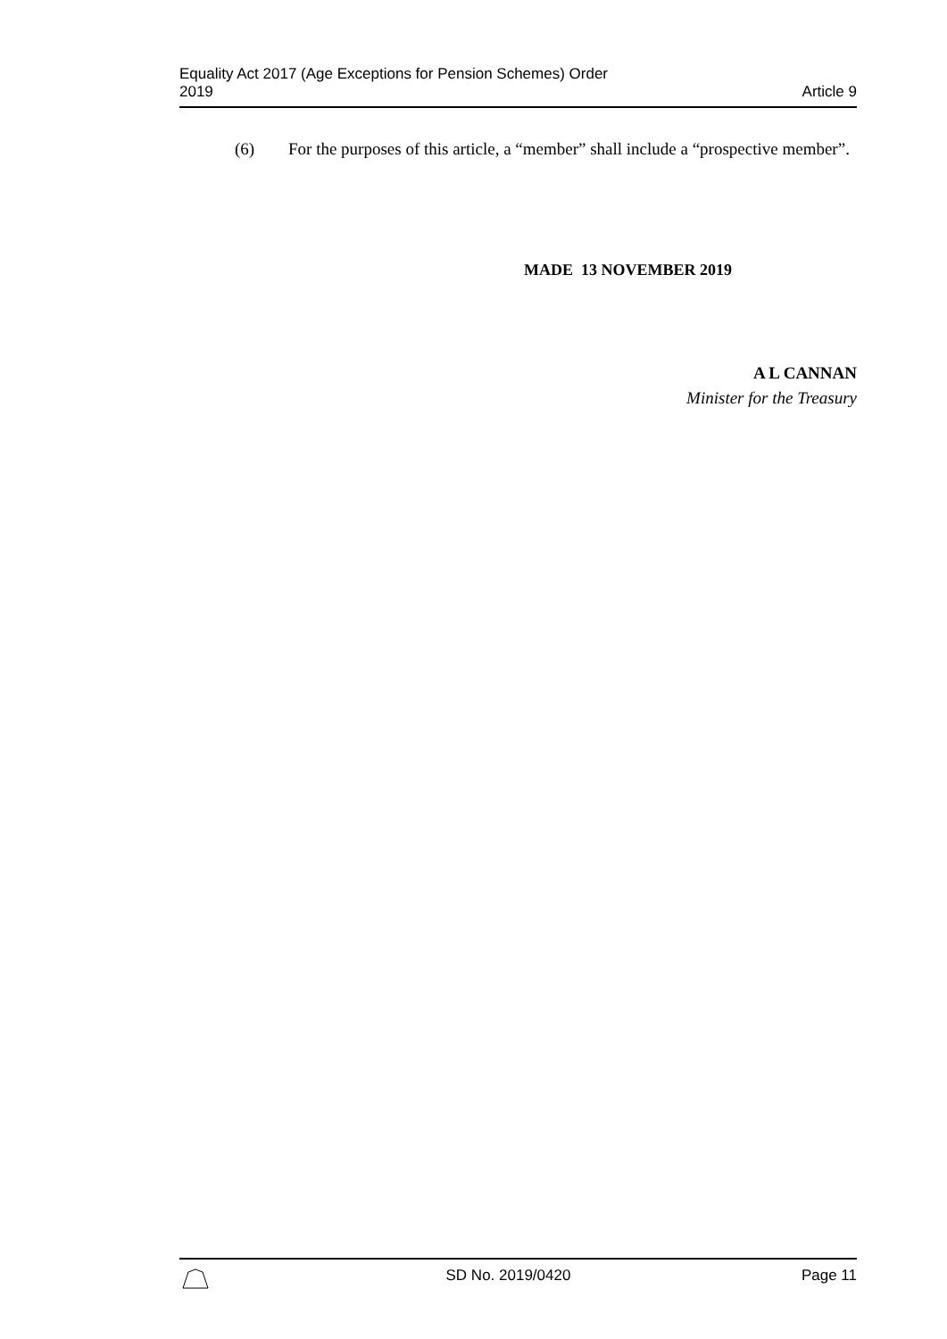Equality Act 2017 (Age Exceptions for Pension Schemes) Order
2019
Article 9
(6) For the purposes of this article, a “member” shall include a “prospective member”.
MADE 13 NOVEMBER 2019
A L CANNAN
Minister for the Treasury
SD No. 2019/0420 Page 11